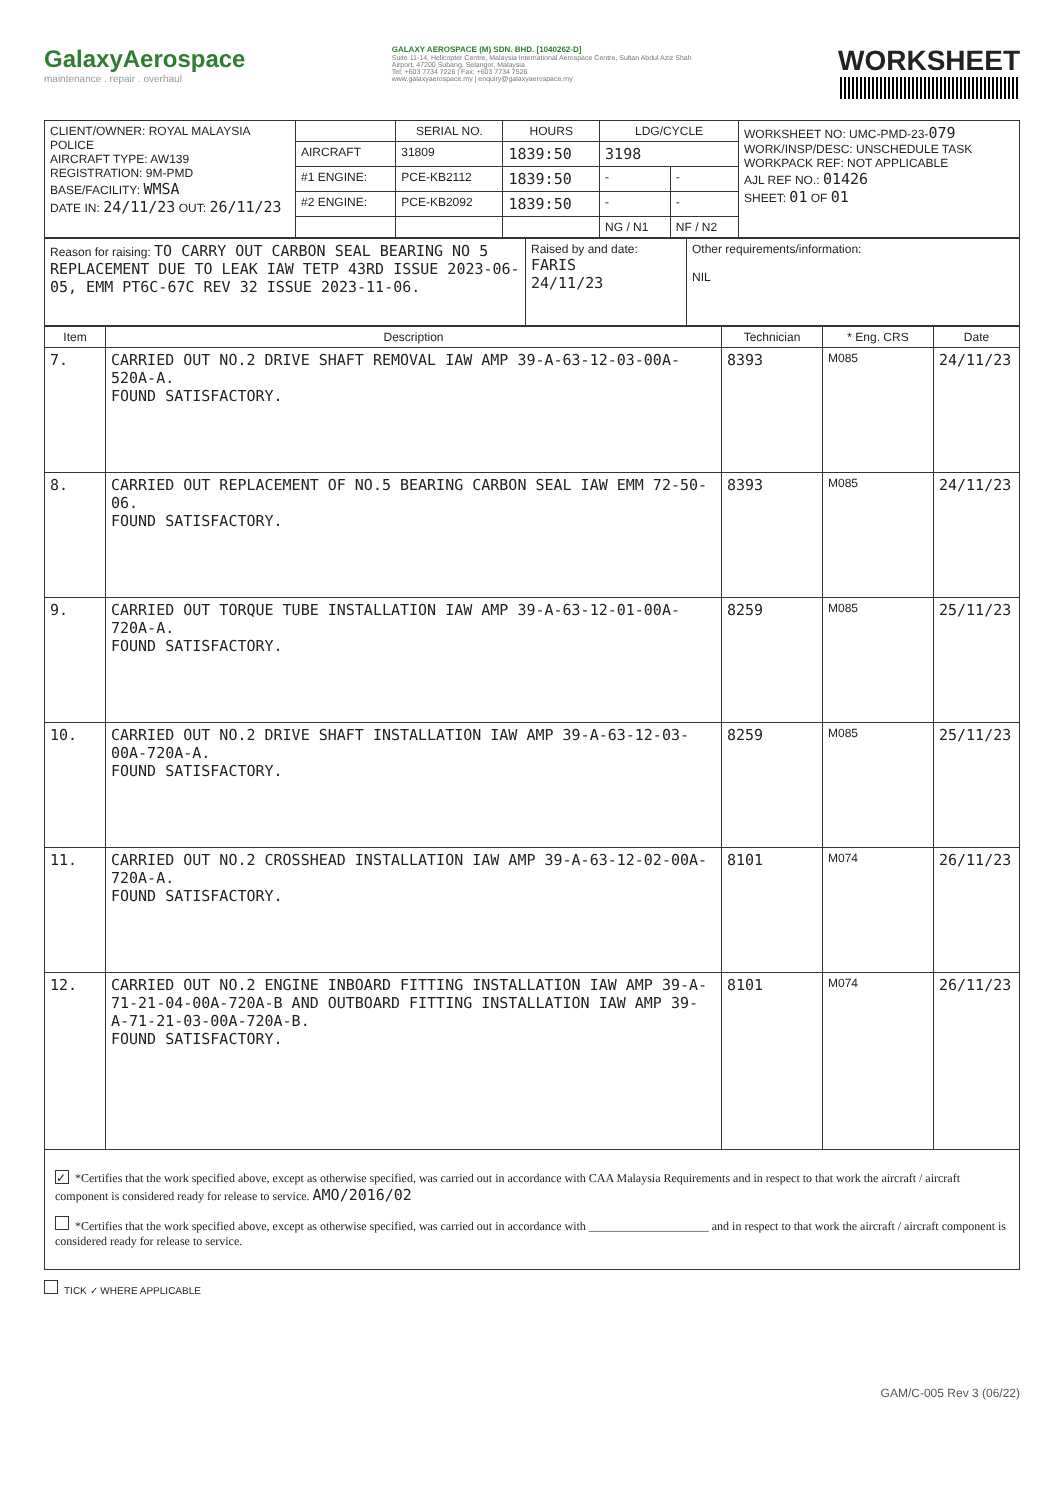GalaxyAerospace
maintenance . repair . overhaul
GALAXY AEROSPACE (M) SDN. BHD. [1040262-D]
Suite 11-14, Helicopter Centre, Malaysia International Aerospace Centre, Sultan Abdul Aziz Shah Airport, 47200 Subang, Selangor, Malaysia
Tel: +603 7734 7226 | Fax: +603 7734 7526
www.galaxyaerospace.my | enquiry@galaxyaerospace.my
WORKSHEET
| CLIENT/OWNER: ROYAL MALAYSIA POLICE AIRCRAFT TYPE: AW139 REGISTRATION: 9M-PMD BASE/FACILITY: WMSA DATE IN: 24/11/23 OUT: 26/11/23 | | SERIAL NO. | HOURS | LDG/CYCLE | | WORKSHEET NO: UMC-PMD-23- 079 WORK/INSP/DESC: UNSCHEDULE TASK WORKPACK REF: NOT APPLICABLE AJL REF NO.: 01426 SHEET: 01 OF 01 |
| | AIRCRAFT | 31809 | 1839:50 | 3198 | | |
| | #1 ENGINE: | PCE-KB2112 | 1839:50 | - | - | |
| | #2 ENGINE: | PCE-KB2092 | 1839:50 | - | - | |
| | | | | NG / N1 | NF / N2 | |
| Reason for raising: TO CARRY OUT CARBON SEAL BEARING NO 5 REPLACEMENT DUE TO LEAK IAW TETP 43RD ISSUE 2023-06-05, EMM PT6C-67C REV 32 ISSUE 2023-11-06. | Raised by and date: FARIS 24/11/23 | Other requirements/information: NIL |
| Item | Description | Technician | * Eng. CRS | Date |
| --- | --- | --- | --- | --- |
| 7. | CARRIED OUT NO.2 DRIVE SHAFT REMOVAL IAW AMP 39-A-63-12-03-00A-520A-A. FOUND SATISFACTORY. | 8393 | M085 | 24/11/23 |
| 8. | CARRIED OUT REPLACEMENT OF NO.5 BEARING CARBON SEAL IAW EMM 72-50-06. FOUND SATISFACTORY. | 8393 | M085 | 24/11/23 |
| 9. | CARRIED OUT TORQUE TUBE INSTALLATION IAW AMP 39-A-63-12-01-00A-720A-A. FOUND SATISFACTORY. | 8259 | M085 | 25/11/23 |
| 10. | CARRIED OUT NO.2 DRIVE SHAFT INSTALLATION IAW AMP 39-A-63-12-03-00A-720A-A. FOUND SATISFACTORY. | 8259 | M085 | 25/11/23 |
| 11. | CARRIED OUT NO.2 CROSSHEAD INSTALLATION IAW AMP 39-A-63-12-02-00A-720A-A. FOUND SATISFACTORY. | 8101 | M074 | 26/11/23 |
| 12. | CARRIED OUT NO.2 ENGINE INBOARD FITTING INSTALLATION IAW AMP 39-A-71-21-04-00A-720A-B AND OUTBOARD FITTING INSTALLATION IAW AMP 39-A-71-21-03-00A-720A-B. FOUND SATISFACTORY. | 8101 | M074 | 26/11/23 |
✓ *Certifies that the work specified above, except as otherwise specified, was carried out in accordance with CAA Malaysia Requirements and in respect to that work the aircraft / aircraft component is considered ready for release to service. AMO/2016/02
*Certifies that the work specified above, except as otherwise specified, was carried out in accordance with ____________________ and in respect to that work the aircraft / aircraft component is considered ready for release to service.
TICK ✓ WHERE APPLICABLE
GAM/C-005 Rev 3 (06/22)